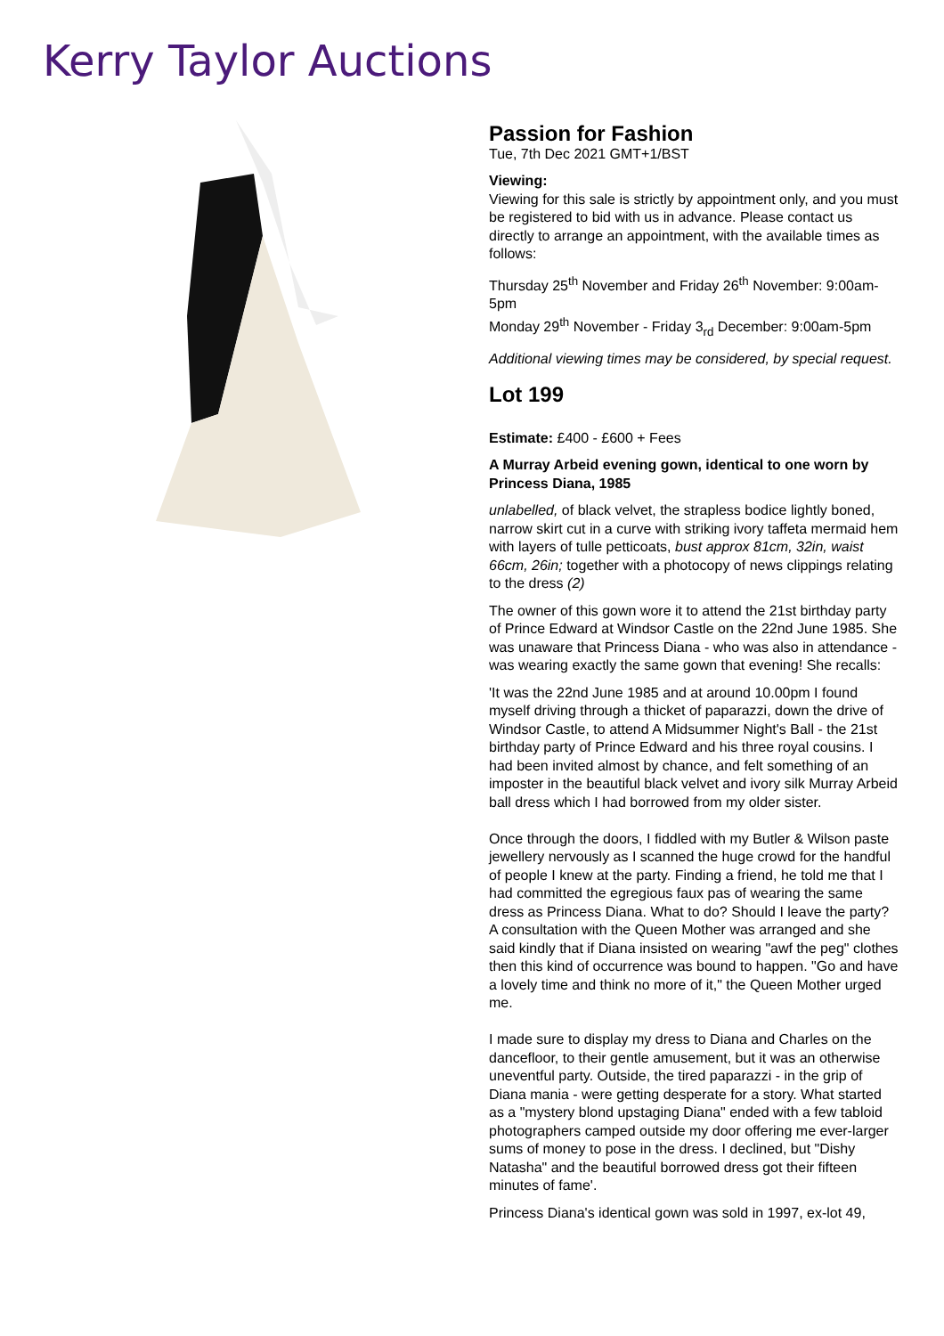Kerry Taylor Auctions
Passion for Fashion
Tue, 7th Dec 2021 GMT+1/BST
Viewing:
Viewing for this sale is strictly by appointment only, and you must be registered to bid with us in advance. Please contact us directly to arrange an appointment, with the available times as follows:
Thursday 25<sup>th</sup> November and Friday 26<sup>th</sup> November: 9:00am-5pm
Monday 29<sup>th</sup> November - Friday 3<sub>rd</sub> December: 9:00am-5pm
Additional viewing times may be considered, by special request.
Lot 199
Estimate: £400 - £600 + Fees
A Murray Arbeid evening gown, identical to one worn by Princess Diana, 1985
unlabelled, of black velvet, the strapless bodice lightly boned, narrow skirt cut in a curve with striking ivory taffeta mermaid hem with layers of tulle petticoats, bust approx 81cm, 32in, waist 66cm, 26in; together with a photocopy of news clippings relating to the dress (2)
The owner of this gown wore it to attend the 21st birthday party of Prince Edward at Windsor Castle on the 22nd June 1985. She was unaware that Princess Diana - who was also in attendance - was wearing exactly the same gown that evening! She recalls:
'It was the 22nd June 1985 and at around 10.00pm I found myself driving through a thicket of paparazzi, down the drive of Windsor Castle, to attend A Midsummer Night's Ball - the 21st birthday party of Prince Edward and his three royal cousins. I had been invited almost by chance, and felt something of an imposter in the beautiful black velvet and ivory silk Murray Arbeid ball dress which I had borrowed from my older sister.
Once through the doors, I fiddled with my Butler & Wilson paste jewellery nervously as I scanned the huge crowd for the handful of people I knew at the party. Finding a friend, he told me that I had committed the egregious faux pas of wearing the same dress as Princess Diana. What to do? Should I leave the party? A consultation with the Queen Mother was arranged and she said kindly that if Diana insisted on wearing "awf the peg" clothes then this kind of occurrence was bound to happen. "Go and have a lovely time and think no more of it," the Queen Mother urged me.
I made sure to display my dress to Diana and Charles on the dancefloor, to their gentle amusement, but it was an otherwise uneventful party. Outside, the tired paparazzi - in the grip of Diana mania - were getting desperate for a story. What started as a "mystery blond upstaging Diana" ended with a few tabloid photographers camped outside my door offering me ever-larger sums of money to pose in the dress. I declined, but "Dishy Natasha" and the beautiful borrowed dress got their fifteen minutes of fame'.
Princess Diana's identical gown was sold in 1997, ex-lot 49,